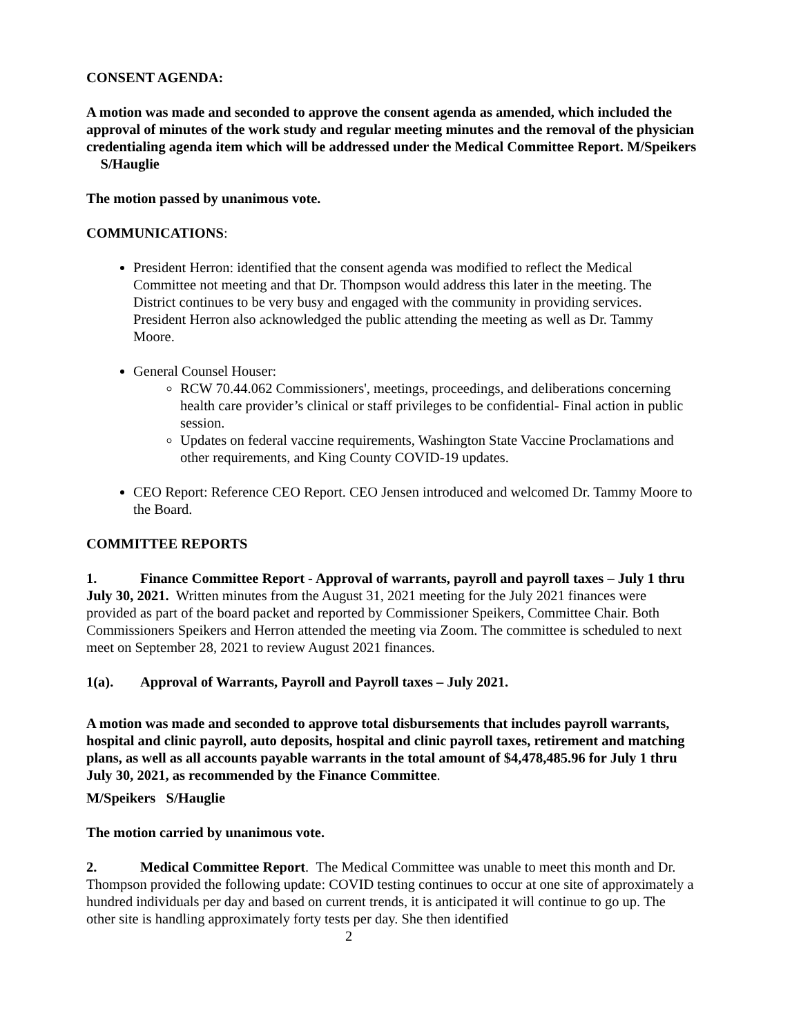CONSENT AGENDA:
A motion was made and seconded to approve the consent agenda as amended, which included the approval of minutes of the work study and regular meeting minutes and the removal of the physician credentialing agenda item which will be addressed under the Medical Committee Report. M/Speikers S/Hauglie
The motion passed by unanimous vote.
COMMUNICATIONS:
President Herron: identified that the consent agenda was modified to reflect the Medical Committee not meeting and that Dr. Thompson would address this later in the meeting. The District continues to be very busy and engaged with the community in providing services. President Herron also acknowledged the public attending the meeting as well as Dr. Tammy Moore.
General Counsel Houser:
RCW 70.44.062 Commissioners', meetings, proceedings, and deliberations concerning health care provider’s clinical or staff privileges to be confidential- Final action in public session.
Updates on federal vaccine requirements, Washington State Vaccine Proclamations and other requirements, and King County COVID-19 updates.
CEO Report: Reference CEO Report. CEO Jensen introduced and welcomed Dr. Tammy Moore to the Board.
COMMITTEE REPORTS
1. Finance Committee Report - Approval of warrants, payroll and payroll taxes – July 1 thru July 30, 2021. Written minutes from the August 31, 2021 meeting for the July 2021 finances were provided as part of the board packet and reported by Commissioner Speikers, Committee Chair. Both Commissioners Speikers and Herron attended the meeting via Zoom. The committee is scheduled to next meet on September 28, 2021 to review August 2021 finances.
1(a). Approval of Warrants, Payroll and Payroll taxes – July 2021.
A motion was made and seconded to approve total disbursements that includes payroll warrants, hospital and clinic payroll, auto deposits, hospital and clinic payroll taxes, retirement and matching plans, as well as all accounts payable warrants in the total amount of $4,478,485.96 for July 1 thru July 30, 2021, as recommended by the Finance Committee.
M/Speikers S/Hauglie
The motion carried by unanimous vote.
2. Medical Committee Report. The Medical Committee was unable to meet this month and Dr. Thompson provided the following update: COVID testing continues to occur at one site of approximately a hundred individuals per day and based on current trends, it is anticipated it will continue to go up. The other site is handling approximately forty tests per day. She then identified
2